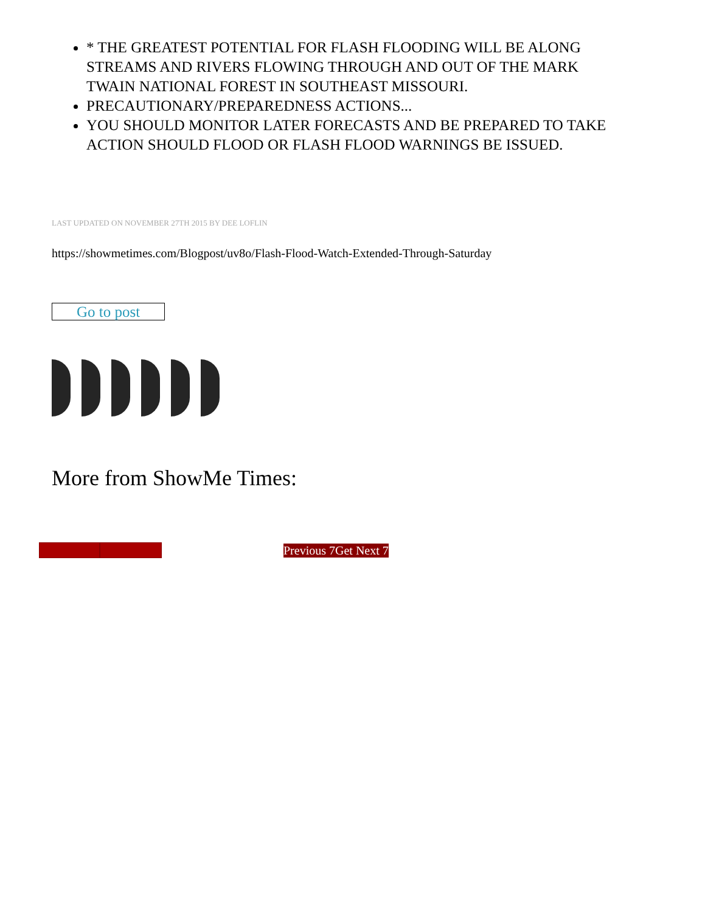* THE GREATEST POTENTIAL FOR FLASH FLOODING WILL BE ALONG STREAMS AND RIVERS FLOWING THROUGH AND OUT OF THE MARK TWAIN NATIONAL FOREST IN SOUTHEAST MISSOURI.
PRECAUTIONARY/PREPAREDNESS ACTIONS...
YOU SHOULD MONITOR LATER FORECASTS AND BE PREPARED TO TAKE ACTION SHOULD FLOOD OR FLASH FLOOD WARNINGS BE ISSUED.
LAST UPDATED ON NOVEMBER 27TH 2015 BY DEE LOFLIN
https://showmetimes.com/Blogpost/uv8o/Flash-Flood-Watch-Extended-Through-Saturday
Go to post
More from ShowMe Times:
Previous 7Get Next 7